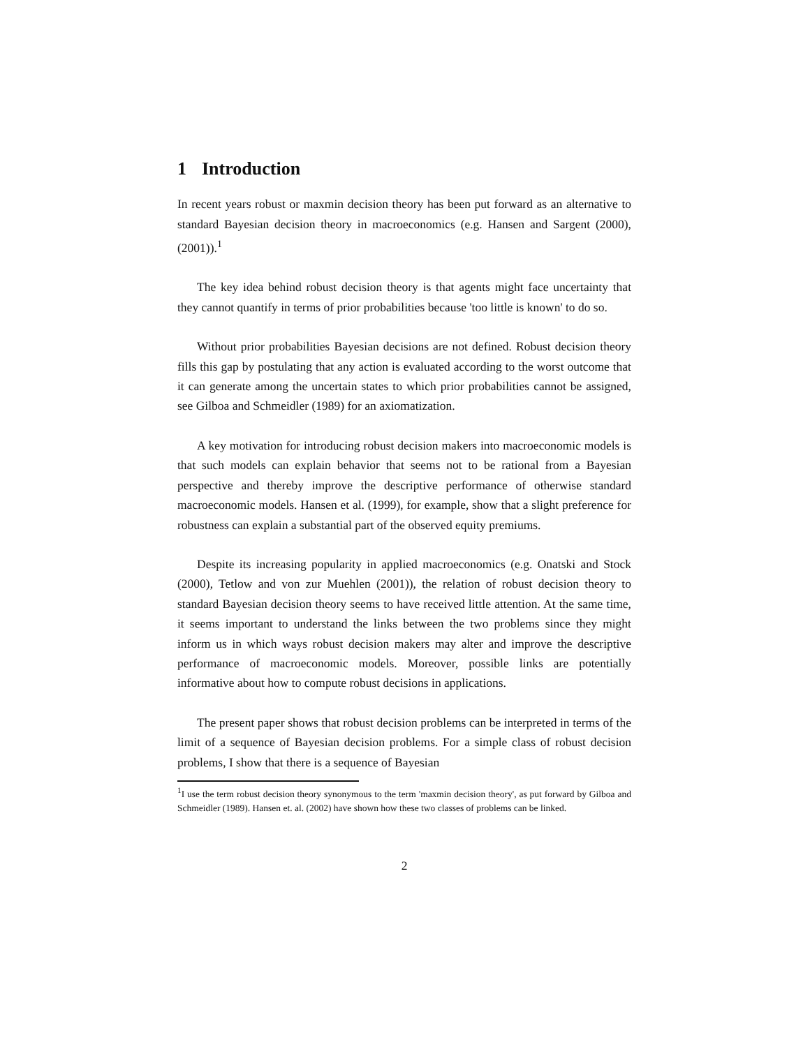1 Introduction
In recent years robust or maxmin decision theory has been put forward as an alternative to standard Bayesian decision theory in macroeconomics (e.g. Hansen and Sargent (2000), (2001)).<sup>1</sup>
The key idea behind robust decision theory is that agents might face uncertainty that they cannot quantify in terms of prior probabilities because 'too little is known' to do so.
Without prior probabilities Bayesian decisions are not defined. Robust decision theory fills this gap by postulating that any action is evaluated according to the worst outcome that it can generate among the uncertain states to which prior probabilities cannot be assigned, see Gilboa and Schmeidler (1989) for an axiomatization.
A key motivation for introducing robust decision makers into macroeconomic models is that such models can explain behavior that seems not to be rational from a Bayesian perspective and thereby improve the descriptive performance of otherwise standard macroeconomic models. Hansen et al. (1999), for example, show that a slight preference for robustness can explain a substantial part of the observed equity premiums.
Despite its increasing popularity in applied macroeconomics (e.g. Onatski and Stock (2000), Tetlow and von zur Muehlen (2001)), the relation of robust decision theory to standard Bayesian decision theory seems to have received little attention. At the same time, it seems important to understand the links between the two problems since they might inform us in which ways robust decision makers may alter and improve the descriptive performance of macroeconomic models. Moreover, possible links are potentially informative about how to compute robust decisions in applications.
The present paper shows that robust decision problems can be interpreted in terms of the limit of a sequence of Bayesian decision problems. For a simple class of robust decision problems, I show that there is a sequence of Bayesian
<sup>1</sup> I use the term robust decision theory synonymous to the term 'maxmin decision theory', as put forward by Gilboa and Schmeidler (1989). Hansen et. al. (2002) have shown how these two classes of problems can be linked.
2